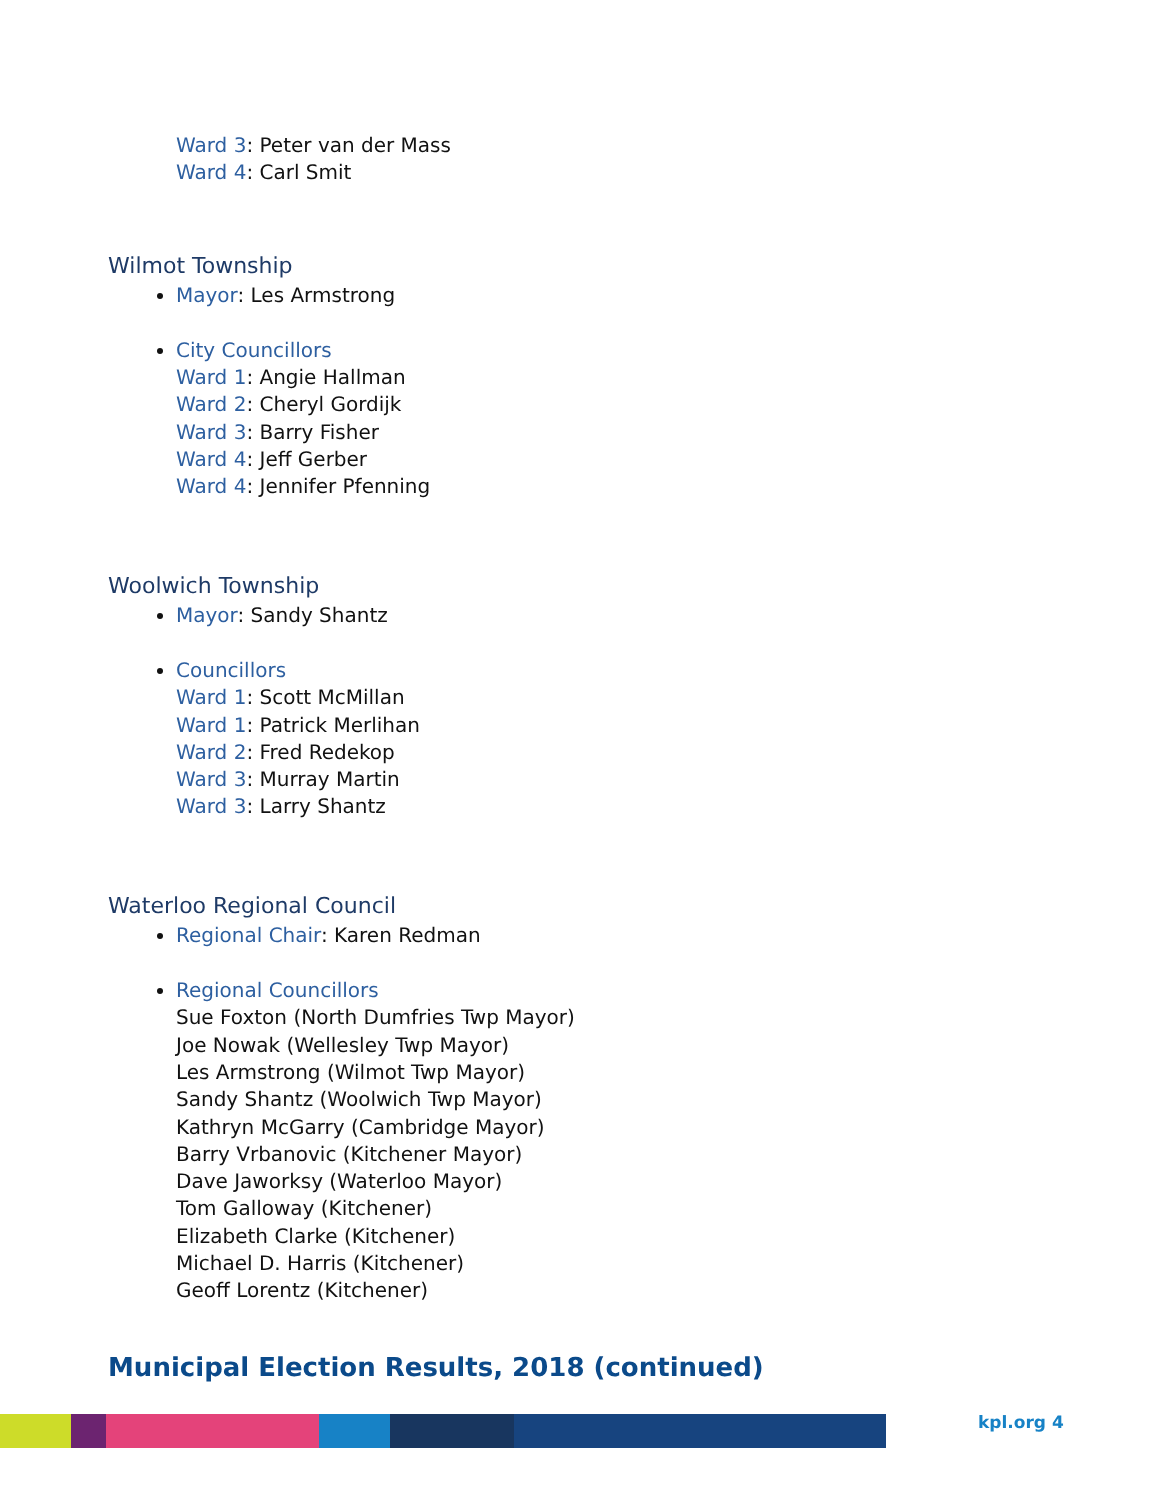Ward 3: Peter van der Mass
Ward 4: Carl Smit
Wilmot Township
Mayor: Les Armstrong
City Councillors
Ward 1: Angie Hallman
Ward 2: Cheryl Gordijk
Ward 3: Barry Fisher
Ward 4: Jeff Gerber
Ward 4: Jennifer Pfenning
Woolwich Township
Mayor: Sandy Shantz
Councillors
Ward 1: Scott McMillan
Ward 1: Patrick Merlihan
Ward 2: Fred Redekop
Ward 3: Murray Martin
Ward 3: Larry Shantz
Waterloo Regional Council
Regional Chair: Karen Redman
Regional Councillors
Sue Foxton (North Dumfries Twp Mayor)
Joe Nowak (Wellesley Twp Mayor)
Les Armstrong (Wilmot Twp Mayor)
Sandy Shantz (Woolwich Twp Mayor)
Kathryn McGarry (Cambridge Mayor)
Barry Vrbanovic (Kitchener Mayor)
Dave Jaworksy (Waterloo Mayor)
Tom Galloway (Kitchener)
Elizabeth Clarke (Kitchener)
Michael D. Harris (Kitchener)
Geoff Lorentz (Kitchener)
Municipal Election Results, 2018 (continued)
kpl.org 4